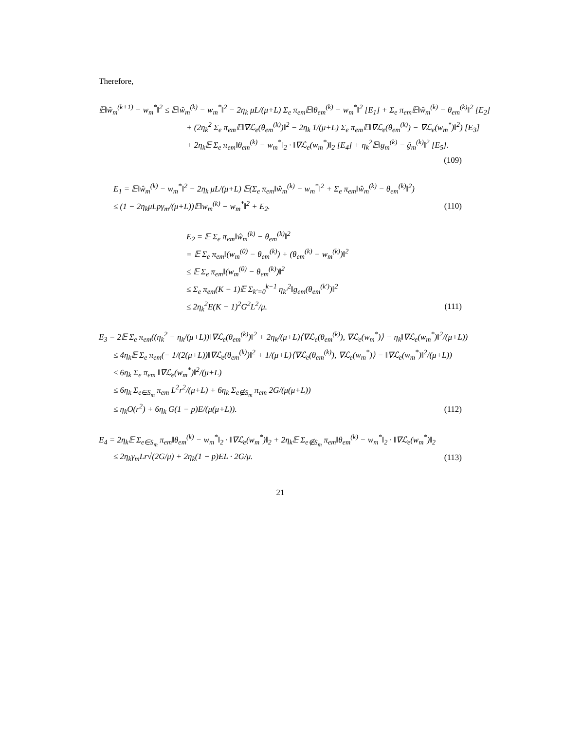Therefore,
𝔼‖ŵ<sub>m</sub><sup>(k+1)</sup> − w<sub>m</sub><sup>*</sup>‖<sup>2</sup> ≤ 𝔼‖ŵ<sub>m</sub><sup>(k)</sup> − w<sub>m</sub><sup>*</sup>‖<sup>2</sup> − 2η<sub>k</sub> μL/(μ+L) Σ<sub>e</sub> π<sub>em</sub>𝔼‖θ<sub>em</sub><sup>(k)</sup> − w<sub>m</sub><sup>*</sup>‖<sup>2</sup> [E<sub>1</sub>] + Σ<sub>e</sub> π<sub>em</sub>𝔼‖ŵ<sub>m</sub><sup>(k)</sup> − θ<sub>em</sub><sup>(k)</sup>‖<sup>2</sup> [E<sub>2</sub>]
+ (2η<sub>k</sub><sup>2</sup> Σ<sub>e</sub> π<sub>em</sub>𝔼‖∇ℒ<sub>e</sub>(θ<sub>em</sub><sup>(k)</sup>)‖<sup>2</sup> − 2η<sub>k</sub> 1/(μ+L) Σ<sub>e</sub> π<sub>em</sub>𝔼‖∇ℒ<sub>e</sub>(θ<sub>em</sub><sup>(k)</sup>) − ∇ℒ<sub>e</sub>(w<sub>m</sub><sup>*</sup>)‖<sup>2</sup>) [E<sub>3</sub>]
+ 2η<sub>k</sub>𝔼 Σ<sub>e</sub> π<sub>em</sub>‖θ<sub>em</sub><sup>(k)</sup> − w<sub>m</sub><sup>*</sup>‖<sub>2</sub> · ‖∇ℒ<sub>e</sub>(w<sub>m</sub><sup>*</sup>)‖<sub>2</sub> [E<sub>4</sub>] + η<sub>k</sub><sup>2</sup>𝔼‖g<sub>m</sub><sup>(k)</sup> − ĝ<sub>m</sub><sup>(k)</sup>‖<sup>2</sup> [E<sub>5</sub>].
(109)
E<sub>1</sub> = 𝔼‖ŵ<sub>m</sub><sup>(k)</sup> − w<sub>m</sub><sup>*</sup>‖<sup>2</sup> − 2η<sub>k</sub> μL/(μ+L) 𝔼(Σ<sub>e</sub> π<sub>em</sub>‖ŵ<sub>m</sub><sup>(k)</sup> − w<sub>m</sub><sup>*</sup>‖<sup>2</sup> + Σ<sub>e</sub> π<sub>em</sub>‖ŵ<sub>m</sub><sup>(k)</sup> − θ<sub>em</sub><sup>(k)</sup>‖<sup>2</sup>)
≤ (1 − 2η<sub>k</sub>μLpγ<sub>m</sub>/(μ+L))𝔼‖w<sub>m</sub><sup>(k)</sup> − w<sub>m</sub><sup>*</sup>‖<sup>2</sup> + E<sub>2</sub>. (110)
E<sub>2</sub> = 𝔼 Σ<sub>e</sub> π<sub>em</sub>‖ŵ<sub>m</sub><sup>(k)</sup> − θ<sub>em</sub><sup>(k)</sup>‖<sup>2</sup>
= 𝔼 Σ<sub>e</sub> π<sub>em</sub>‖(w<sub>m</sub><sup>(0)</sup> − θ<sub>em</sub><sup>(k)</sup>) + (θ<sub>em</sub><sup>(k)</sup> − w<sub>m</sub><sup>(k)</sup>)‖<sup>2</sup>
≤ 𝔼 Σ<sub>e</sub> π<sub>em</sub>‖(w<sub>m</sub><sup>(0)</sup> − θ<sub>em</sub><sup>(k)</sup>)‖<sup>2</sup>
≤ Σ<sub>e</sub> π<sub>em</sub>(K − 1)𝔼 Σ<sub>k′=0</sub><sup>k−1</sup> η<sub>k′</sub><sup>2</sup>‖g<sub>em</sub>(θ<sub>em</sub><sup>(k′)</sup>)‖<sup>2</sup>
≤ 2η<sub>k</sub><sup>2</sup>E(K − 1)<sup>2</sup>G<sup>2</sup>L<sup>2</sup>/μ. (111)
E<sub>3</sub> = 2𝔼 Σ<sub>e</sub> π<sub>em</sub>((η<sub>k</sub><sup>2</sup> − η<sub>k</sub>/(μ+L))‖∇ℒ<sub>e</sub>(θ<sub>em</sub><sup>(k)</sup>)‖<sup>2</sup> + 2η<sub>k</sub>/(μ+L)⟨∇ℒ<sub>e</sub>(θ<sub>em</sub><sup>(k)</sup>), ∇ℒ<sub>e</sub>(w<sub>m</sub><sup>*</sup>)⟩ − η<sub>k</sub>‖∇ℒ<sub>e</sub>(w<sub>m</sub><sup>*</sup>)‖<sup>2</sup>/(μ+L))
≤ 4η<sub>k</sub>𝔼 Σ<sub>e</sub> π<sub>em</sub>(− 1/(2(μ+L))‖∇ℒ<sub>e</sub>(θ<sub>em</sub><sup>(k)</sup>)‖<sup>2</sup> + 1/(μ+L)⟨∇ℒ<sub>e</sub>(θ<sub>em</sub><sup>(k)</sup>), ∇ℒ<sub>e</sub>(w<sub>m</sub><sup>*</sup>)⟩ − ‖∇ℒ<sub>e</sub>(w<sub>m</sub><sup>*</sup>)‖<sup>2</sup>/(μ+L))
≤ 6η<sub>k</sub> Σ<sub>e</sub> π<sub>em</sub> ‖∇ℒ<sub>e</sub>(w<sub>m</sub><sup>*</sup>)‖<sup>2</sup>/(μ+L)
≤ 6η<sub>k</sub> Σ<sub>e∈S<sub>m</sub></sub> π<sub>em</sub> L<sup>2</sup>r<sup>2</sup>/(μ+L) + 6η<sub>k</sub> Σ<sub>e∉S<sub>m</sub></sub> π<sub>em</sub> 2G/(μ(μ+L))
≤ η<sub>k</sub>O(r<sup>2</sup>) + 6η<sub>k</sub> G(1 − p)E/(μ(μ+L)). (112)
E<sub>4</sub> = 2η<sub>k</sub>𝔼 Σ<sub>e∈S<sub>m</sub></sub> π<sub>em</sub>‖θ<sub>em</sub><sup>(k)</sup> − w<sub>m</sub><sup>*</sup>‖<sub>2</sub> · ‖∇ℒ<sub>e</sub>(w<sub>m</sub><sup>*</sup>)‖<sub>2</sub> + 2η<sub>k</sub>𝔼 Σ<sub>e∉S<sub>m</sub></sub> π<sub>em</sub>‖θ<sub>em</sub><sup>(k)</sup> − w<sub>m</sub><sup>*</sup>‖<sub>2</sub> · ‖∇ℒ<sub>e</sub>(w<sub>m</sub><sup>*</sup>)‖<sub>2</sub>
≤ 2η<sub>k</sub>γ<sub>m</sub>Lr√(2G/μ) + 2η<sub>k</sub>(1 − p)EL · 2G/μ. (113)
21